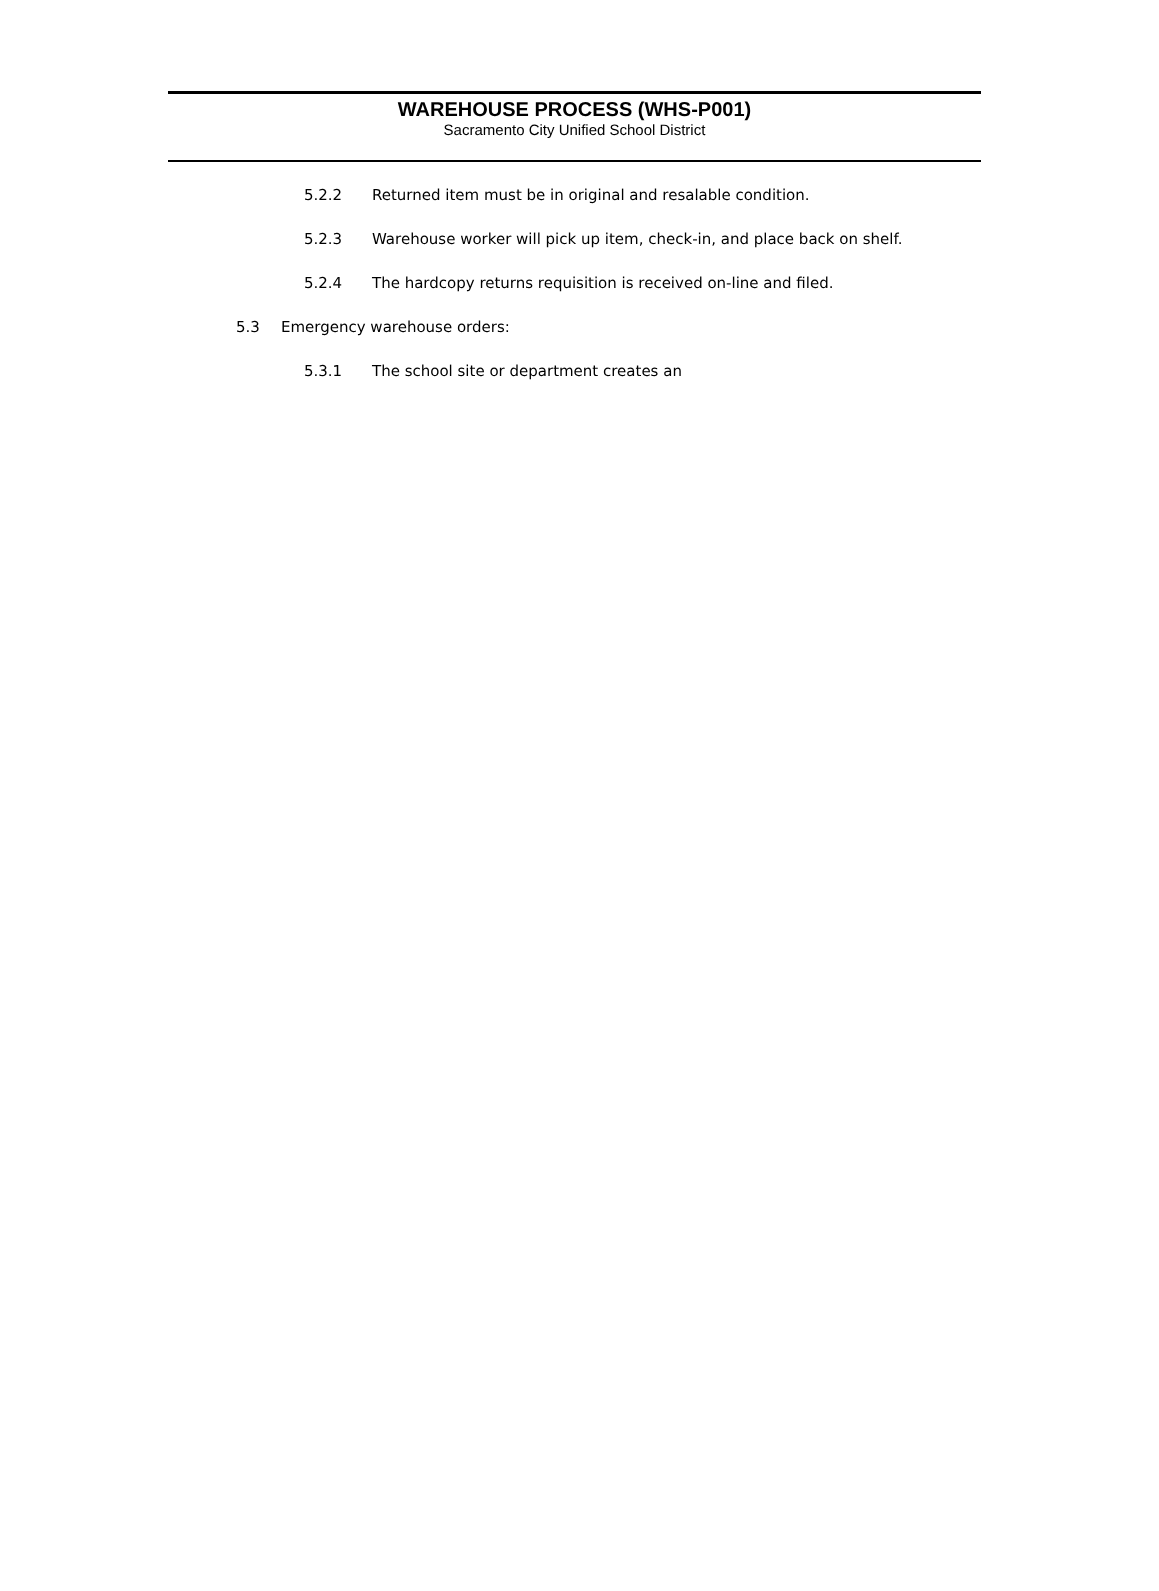WAREHOUSE PROCESS (WHS-P001)
Sacramento City Unified School District
5.2.2 Returned item must be in original and resalable condition.
5.2.3 Warehouse worker will pick up item, check-in, and place back on shelf.
5.2.4 The hardcopy returns requisition is received on-line and filed.
5.3 Emergency warehouse orders:
5.3.1 The school site or department creates an